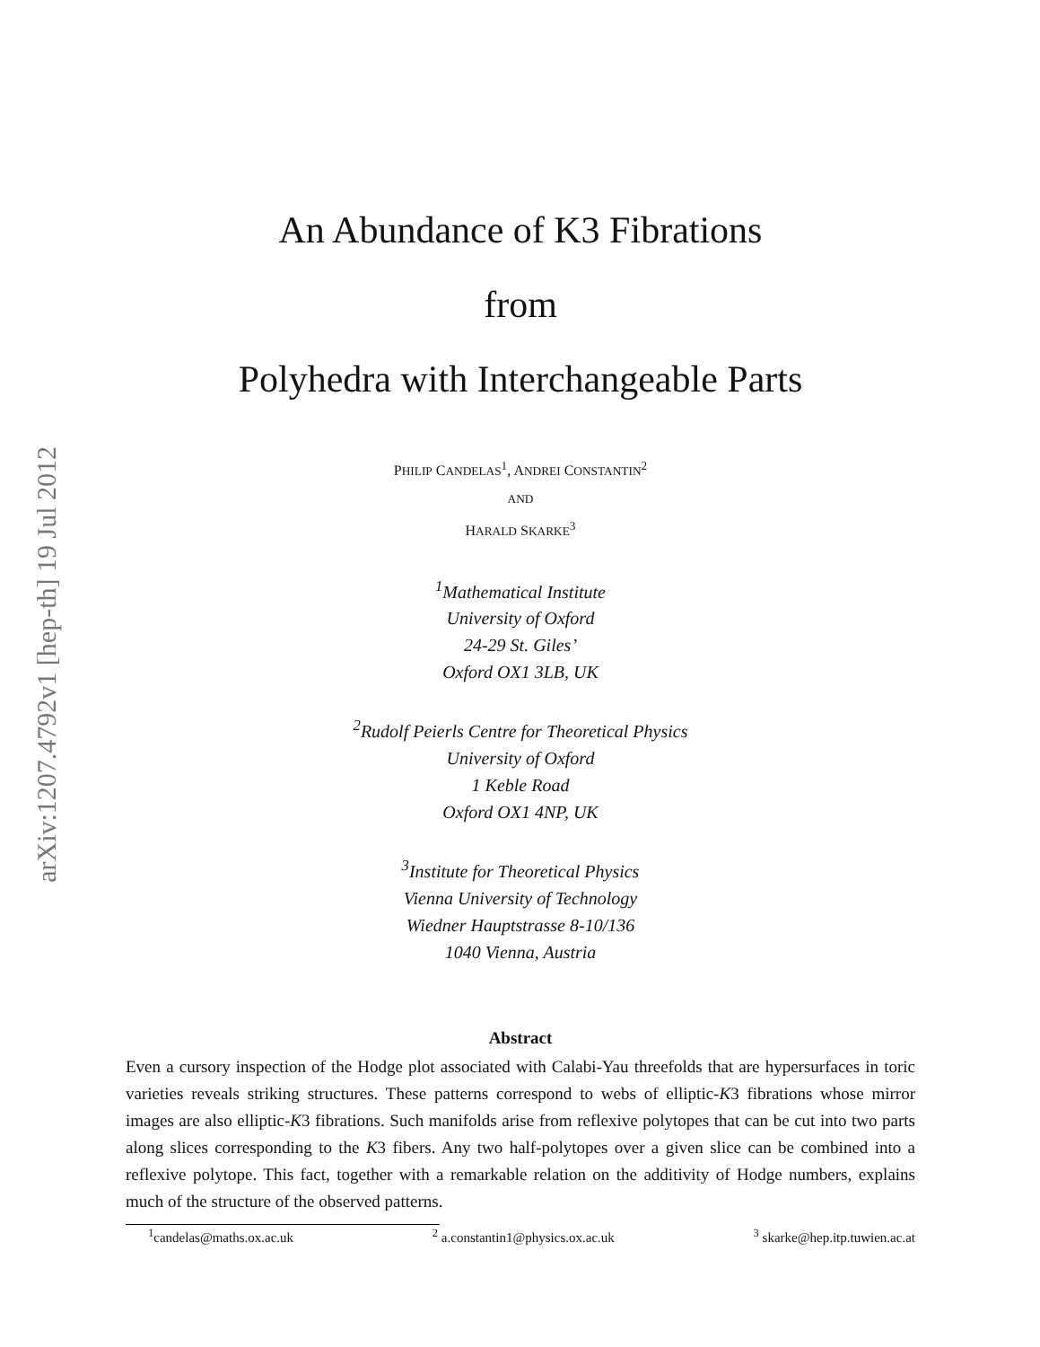arXiv:1207.4792v1 [hep-th] 19 Jul 2012
An Abundance of K3 Fibrations
from
Polyhedra with Interchangeable Parts
PHILIP CANDELAS<sup>1</sup>, ANDREI CONSTANTIN<sup>2</sup>
AND
HARALD SKARKE<sup>3</sup>
<sup>1</sup> Mathematical Institute
University of Oxford
24-29 St. Giles’
Oxford OX1 3LB, UK
<sup>2</sup> Rudolf Peierls Centre for Theoretical Physics
University of Oxford
1 Keble Road
Oxford OX1 4NP, UK
<sup>3</sup> Institute for Theoretical Physics
Vienna University of Technology
Wiedner Hauptstrasse 8-10/136
1040 Vienna, Austria
Abstract
Even a cursory inspection of the Hodge plot associated with Calabi-Yau threefolds that are hypersurfaces in toric varieties reveals striking structures. These patterns correspond to webs of elliptic-K3 fibrations whose mirror images are also elliptic-K3 fibrations. Such manifolds arise from reflexive polytopes that can be cut into two parts along slices corresponding to the K3 fibers. Any two half-polytopes over a given slice can be combined into a reflexive polytope. This fact, together with a remarkable relation on the additivity of Hodge numbers, explains much of the structure of the observed patterns.
<sup>1</sup> candelas@maths.ox.ac.uk <sup>2</sup> a.constantin1@physics.ox.ac.uk <sup>3</sup> skarke@hep.itp.tuwien.ac.at